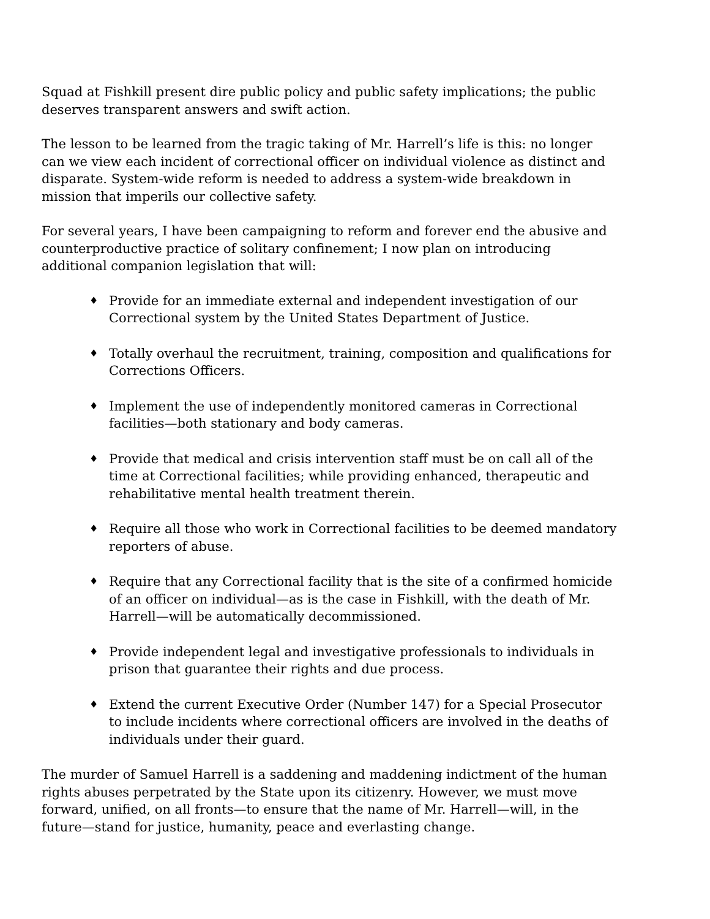Squad at Fishkill present dire public policy and public safety implications; the public deserves transparent answers and swift action.
The lesson to be learned from the tragic taking of Mr. Harrell’s life is this: no longer can we view each incident of correctional officer on individual violence as distinct and disparate. System-wide reform is needed to address a system-wide breakdown in mission that imperils our collective safety.
For several years, I have been campaigning to reform and forever end the abusive and counterproductive practice of solitary confinement; I now plan on introducing additional companion legislation that will:
♦ Provide for an immediate external and independent investigation of our Correctional system by the United States Department of Justice.
♦ Totally overhaul the recruitment, training, composition and qualifications for Corrections Officers.
♦ Implement the use of independently monitored cameras in Correctional facilities—both stationary and body cameras.
♦ Provide that medical and crisis intervention staff must be on call all of the time at Correctional facilities; while providing enhanced, therapeutic and rehabilitative mental health treatment therein.
♦ Require all those who work in Correctional facilities to be deemed mandatory reporters of abuse.
♦ Require that any Correctional facility that is the site of a confirmed homicide of an officer on individual—as is the case in Fishkill, with the death of Mr. Harrell—will be automatically decommissioned.
♦ Provide independent legal and investigative professionals to individuals in prison that guarantee their rights and due process.
♦ Extend the current Executive Order (Number 147) for a Special Prosecutor to include incidents where correctional officers are involved in the deaths of individuals under their guard.
The murder of Samuel Harrell is a saddening and maddening indictment of the human rights abuses perpetrated by the State upon its citizenry. However, we must move forward, unified, on all fronts—to ensure that the name of Mr. Harrell—will, in the future—stand for justice, humanity, peace and everlasting change.